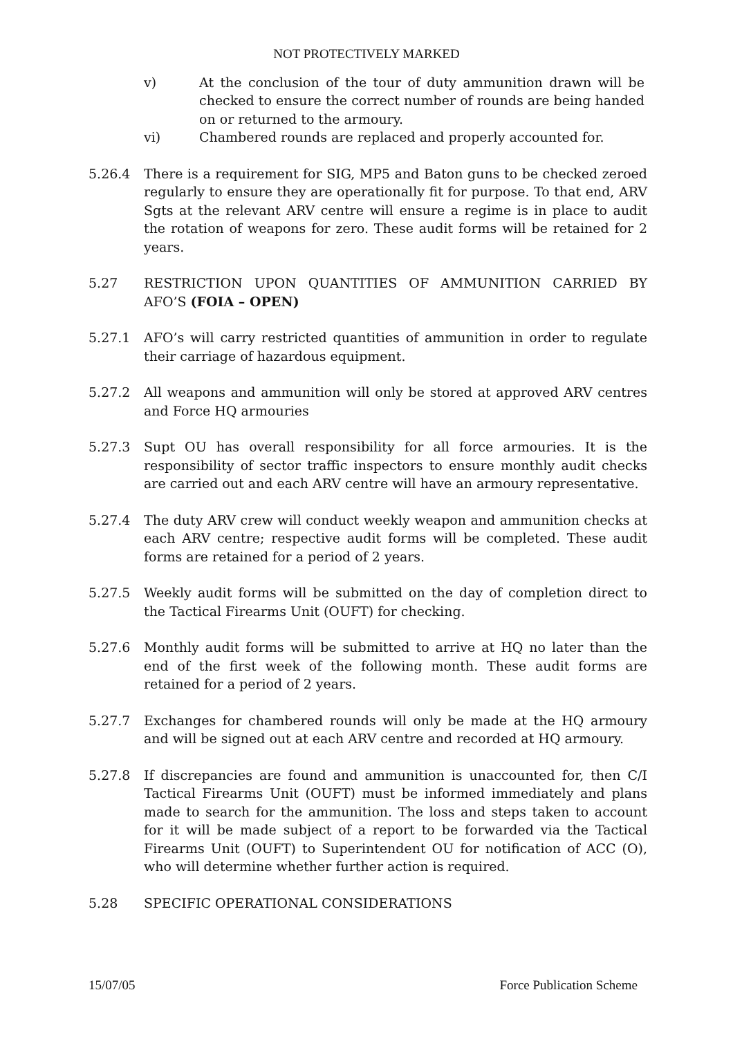NOT PROTECTIVELY MARKED
v) At the conclusion of the tour of duty ammunition drawn will be checked to ensure the correct number of rounds are being handed on or returned to the armoury.
vi) Chambered rounds are replaced and properly accounted for.
5.26.4 There is a requirement for SIG, MP5 and Baton guns to be checked zeroed regularly to ensure they are operationally fit for purpose. To that end, ARV Sgts at the relevant ARV centre will ensure a regime is in place to audit the rotation of weapons for zero. These audit forms will be retained for 2 years.
5.27 RESTRICTION UPON QUANTITIES OF AMMUNITION CARRIED BY AFO’S (FOIA – OPEN)
5.27.1 AFO’s will carry restricted quantities of ammunition in order to regulate their carriage of hazardous equipment.
5.27.2 All weapons and ammunition will only be stored at approved ARV centres and Force HQ armouries
5.27.3 Supt OU has overall responsibility for all force armouries. It is the responsibility of sector traffic inspectors to ensure monthly audit checks are carried out and each ARV centre will have an armoury representative.
5.27.4 The duty ARV crew will conduct weekly weapon and ammunition checks at each ARV centre; respective audit forms will be completed. These audit forms are retained for a period of 2 years.
5.27.5 Weekly audit forms will be submitted on the day of completion direct to the Tactical Firearms Unit (OUFT) for checking.
5.27.6 Monthly audit forms will be submitted to arrive at HQ no later than the end of the first week of the following month. These audit forms are retained for a period of 2 years.
5.27.7 Exchanges for chambered rounds will only be made at the HQ armoury and will be signed out at each ARV centre and recorded at HQ armoury.
5.27.8 If discrepancies are found and ammunition is unaccounted for, then C/I Tactical Firearms Unit (OUFT) must be informed immediately and plans made to search for the ammunition. The loss and steps taken to account for it will be made subject of a report to be forwarded via the Tactical Firearms Unit (OUFT) to Superintendent OU for notification of ACC (O), who will determine whether further action is required.
5.28 SPECIFIC OPERATIONAL CONSIDERATIONS
15/07/05 Force Publication Scheme